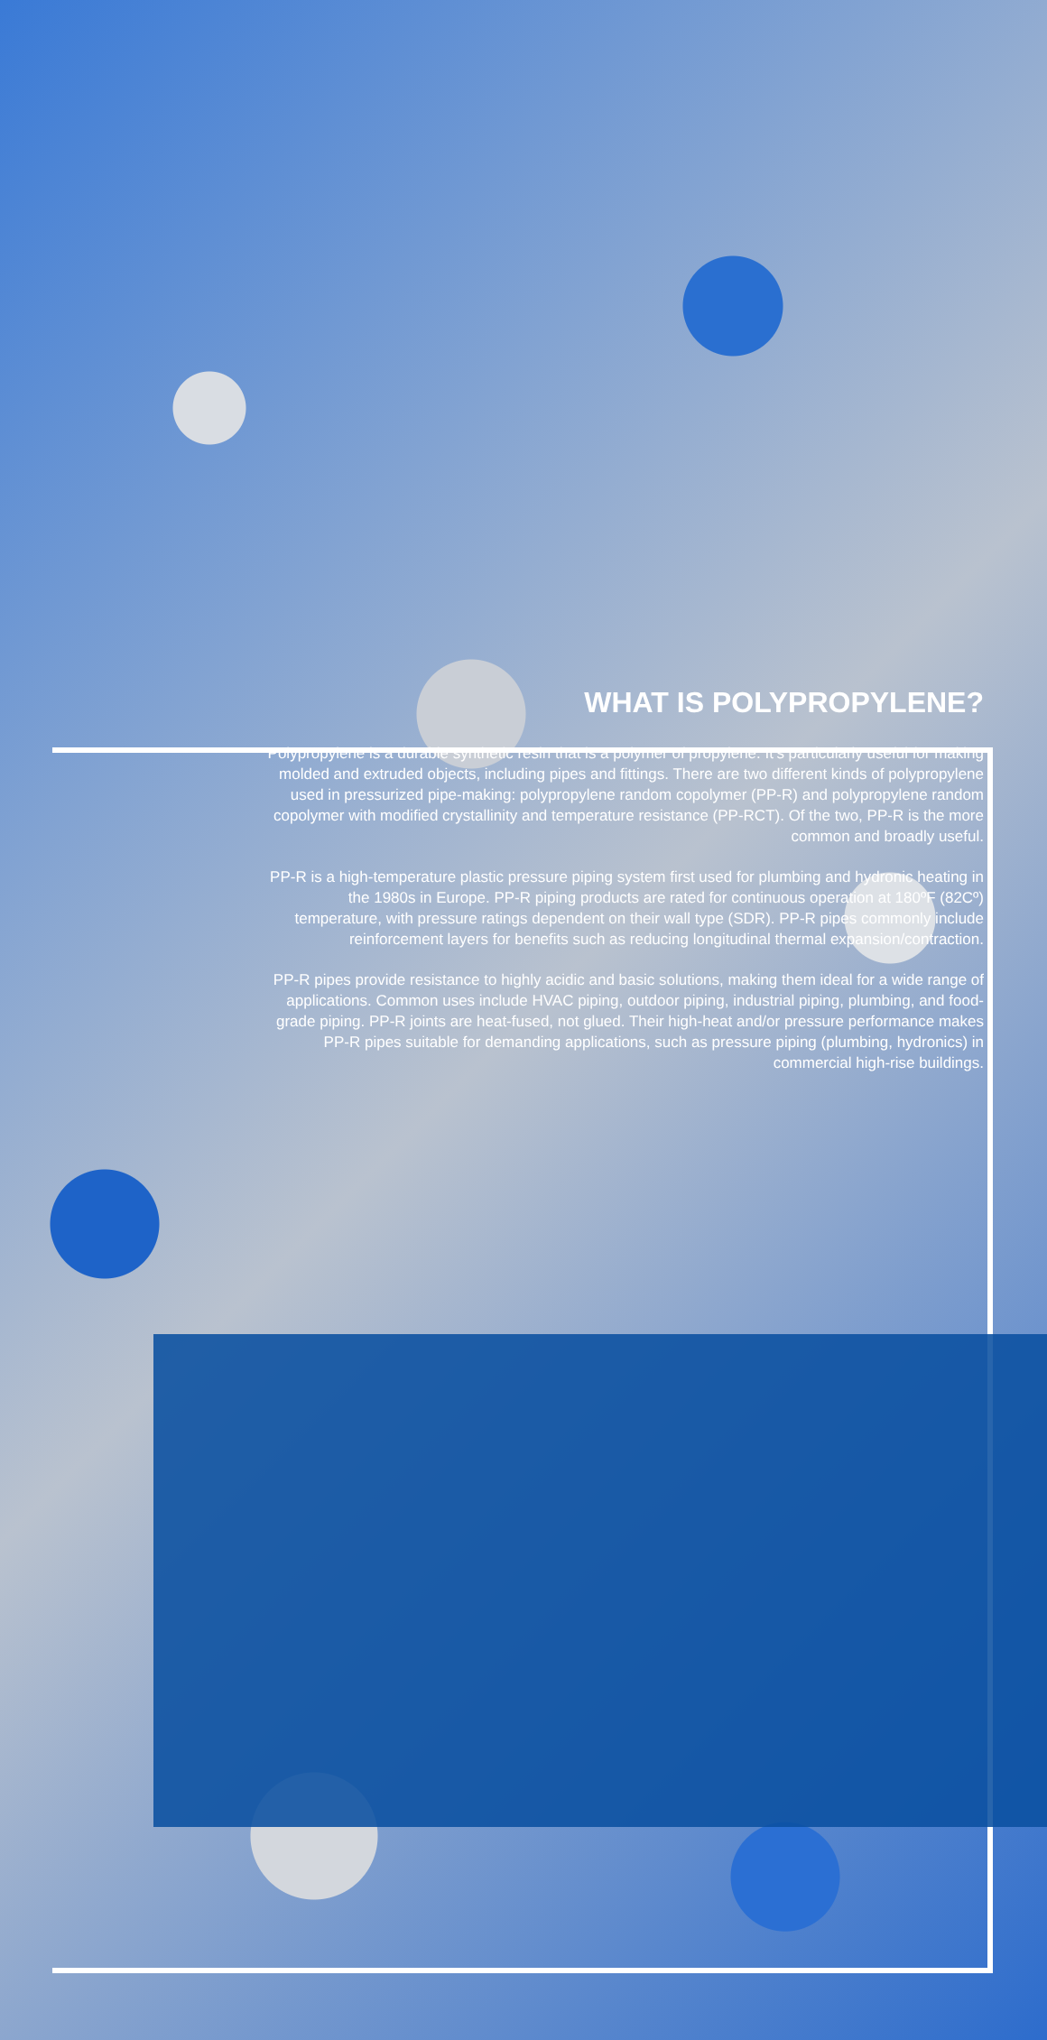WHAT IS POLYPROPYLENE?
Polypropylene is a durable synthetic resin that is a polymer of propylene. It’s particularly useful for making molded and extruded objects, including pipes and fittings. There are two different kinds of polypropylene used in pressurized pipe-making: polypropylene random copolymer (PP-R) and polypropylene random copolymer with modified crystallinity and temperature resistance (PP-RCT). Of the two, PP-R is the more common and broadly useful.
PP-R is a high-temperature plastic pressure piping system first used for plumbing and hydronic heating in the 1980s in Europe. PP-R piping products are rated for continuous operation at 180ºF (82Cº) temperature, with pressure ratings dependent on their wall type (SDR). PP-R pipes commonly include reinforcement layers for benefits such as reducing longitudinal thermal expansion/contraction.
PP-R pipes provide resistance to highly acidic and basic solutions, making them ideal for a wide range of applications. Common uses include HVAC piping, outdoor piping, industrial piping, plumbing, and food-grade piping. PP-R joints are heat-fused, not glued. Their high-heat and/or pressure performance makes PP-R pipes suitable for demanding applications, such as pressure piping (plumbing, hydronics) in commercial high-rise buildings.